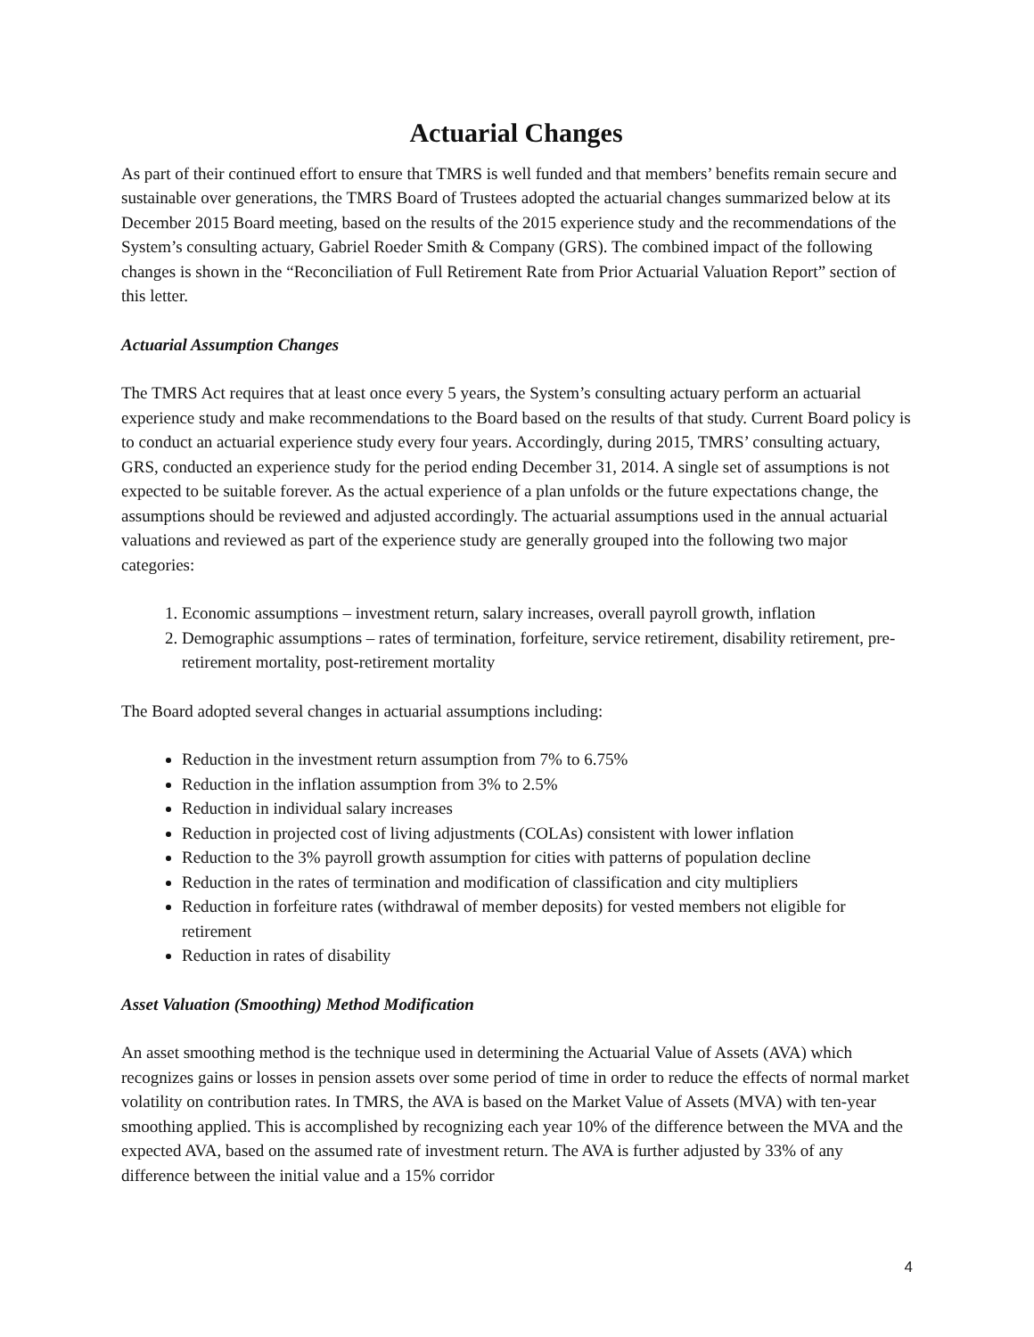Actuarial Changes
As part of their continued effort to ensure that TMRS is well funded and that members’ benefits remain secure and sustainable over generations, the TMRS Board of Trustees adopted the actuarial changes summarized below at its December 2015 Board meeting, based on the results of the 2015 experience study and the recommendations of the System’s consulting actuary, Gabriel Roeder Smith & Company (GRS). The combined impact of the following changes is shown in the “Reconciliation of Full Retirement Rate from Prior Actuarial Valuation Report” section of this letter.
Actuarial Assumption Changes
The TMRS Act requires that at least once every 5 years, the System’s consulting actuary perform an actuarial experience study and make recommendations to the Board based on the results of that study. Current Board policy is to conduct an actuarial experience study every four years. Accordingly, during 2015, TMRS’ consulting actuary, GRS, conducted an experience study for the period ending December 31, 2014. A single set of assumptions is not expected to be suitable forever. As the actual experience of a plan unfolds or the future expectations change, the assumptions should be reviewed and adjusted accordingly. The actuarial assumptions used in the annual actuarial valuations and reviewed as part of the experience study are generally grouped into the following two major categories:
1. Economic assumptions – investment return, salary increases, overall payroll growth, inflation
2. Demographic assumptions – rates of termination, forfeiture, service retirement, disability retirement, pre-retirement mortality, post-retirement mortality
The Board adopted several changes in actuarial assumptions including:
Reduction in the investment return assumption from 7% to 6.75%
Reduction in the inflation assumption from 3% to 2.5%
Reduction in individual salary increases
Reduction in projected cost of living adjustments (COLAs) consistent with lower inflation
Reduction to the 3% payroll growth assumption for cities with patterns of population decline
Reduction in the rates of termination and modification of classification and city multipliers
Reduction in forfeiture rates (withdrawal of member deposits) for vested members not eligible for retirement
Reduction in rates of disability
Asset Valuation (Smoothing) Method Modification
An asset smoothing method is the technique used in determining the Actuarial Value of Assets (AVA) which recognizes gains or losses in pension assets over some period of time in order to reduce the effects of normal market volatility on contribution rates. In TMRS, the AVA is based on the Market Value of Assets (MVA) with ten-year smoothing applied. This is accomplished by recognizing each year 10% of the difference between the MVA and the expected AVA, based on the assumed rate of investment return. The AVA is further adjusted by 33% of any difference between the initial value and a 15% corridor
4